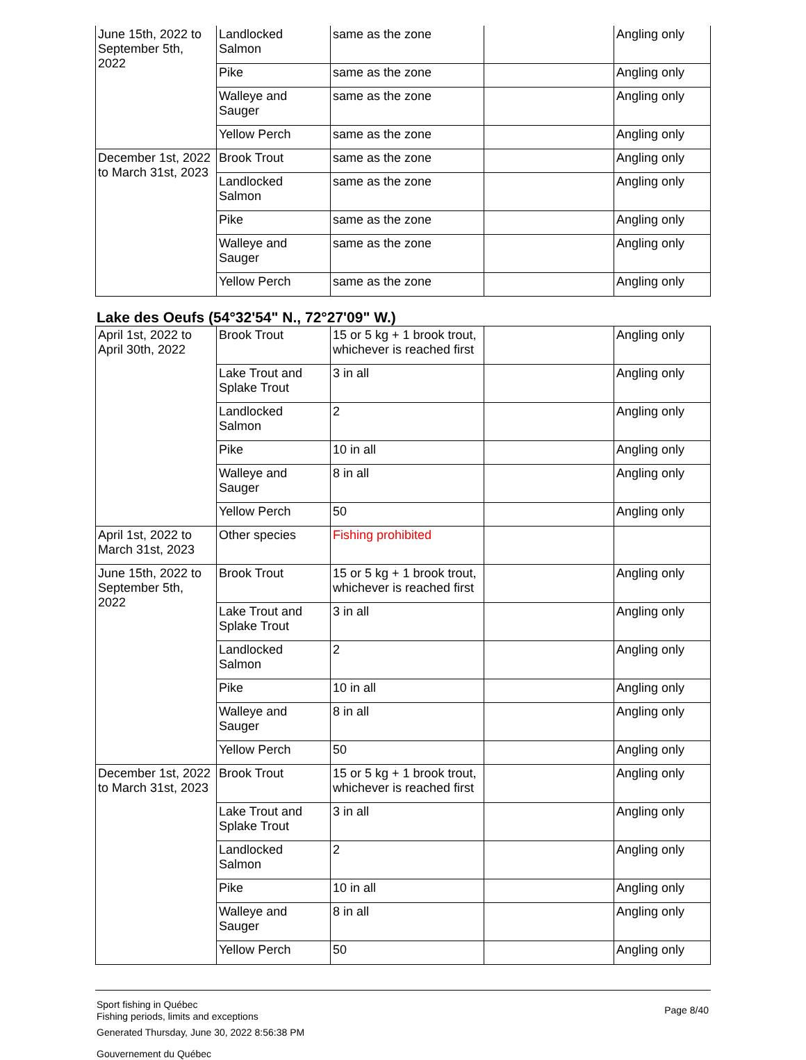| June 15th, 2022 to September 5th, 2022 | Landlocked Salmon | same as the zone | | Angling only |
| | Pike | same as the zone | | Angling only |
| | Walleye and Sauger | same as the zone | | Angling only |
| | Yellow Perch | same as the zone | | Angling only |
| December 1st, 2022 to March 31st, 2023 | Brook Trout | same as the zone | | Angling only |
| | Landlocked Salmon | same as the zone | | Angling only |
| | Pike | same as the zone | | Angling only |
| | Walleye and Sauger | same as the zone | | Angling only |
| | Yellow Perch | same as the zone | | Angling only |
Lake des Oeufs (54°32'54" N., 72°27'09" W.)
| April 1st, 2022 to April 30th, 2022 | Brook Trout | 15 or 5 kg + 1 brook trout, whichever is reached first | | Angling only |
| | Lake Trout and Splake Trout | 3 in all | | Angling only |
| | Landlocked Salmon | 2 | | Angling only |
| | Pike | 10 in all | | Angling only |
| | Walleye and Sauger | 8 in all | | Angling only |
| | Yellow Perch | 50 | | Angling only |
| April 1st, 2022 to March 31st, 2023 | Other species | Fishing prohibited | | |
| June 15th, 2022 to September 5th, 2022 | Brook Trout | 15 or 5 kg + 1 brook trout, whichever is reached first | | Angling only |
| | Lake Trout and Splake Trout | 3 in all | | Angling only |
| | Landlocked Salmon | 2 | | Angling only |
| | Pike | 10 in all | | Angling only |
| | Walleye and Sauger | 8 in all | | Angling only |
| | Yellow Perch | 50 | | Angling only |
| December 1st, 2022 to March 31st, 2023 | Brook Trout | 15 or 5 kg + 1 brook trout, whichever is reached first | | Angling only |
| | Lake Trout and Splake Trout | 3 in all | | Angling only |
| | Landlocked Salmon | 2 | | Angling only |
| | Pike | 10 in all | | Angling only |
| | Walleye and Sauger | 8 in all | | Angling only |
| | Yellow Perch | 50 | | Angling only |
Sport fishing in Québec
Fishing periods, limits and exceptions
Generated Thursday, June 30, 2022 8:56:38 PM
Gouvernement du Québec
Page 8/40